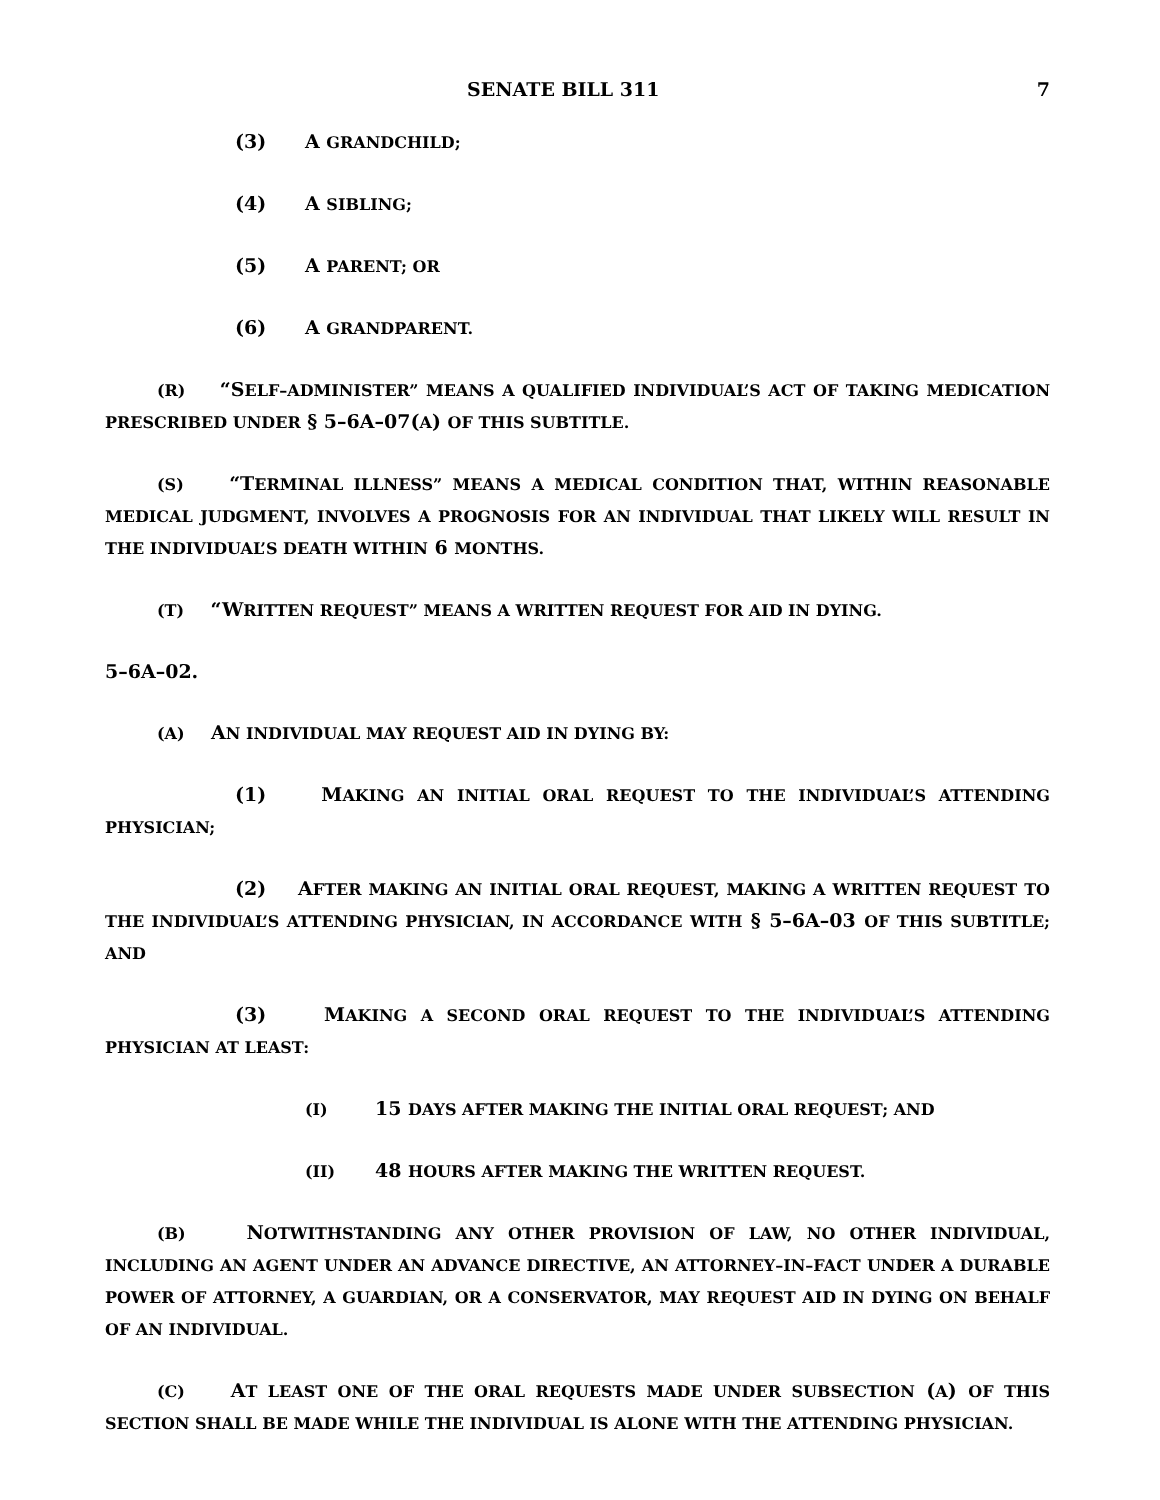SENATE BILL 311 7
(3) A GRANDCHILD;
(4) A SIBLING;
(5) A PARENT; OR
(6) A GRANDPARENT.
(R) “SELF–ADMINISTER” MEANS A QUALIFIED INDIVIDUAL’S ACT OF TAKING MEDICATION PRESCRIBED UNDER § 5–6A–07(A) OF THIS SUBTITLE.
(S) “TERMINAL ILLNESS” MEANS A MEDICAL CONDITION THAT, WITHIN REASONABLE MEDICAL JUDGMENT, INVOLVES A PROGNOSIS FOR AN INDIVIDUAL THAT LIKELY WILL RESULT IN THE INDIVIDUAL’S DEATH WITHIN 6 MONTHS.
(T) “WRITTEN REQUEST” MEANS A WRITTEN REQUEST FOR AID IN DYING.
5–6A–02.
(A) AN INDIVIDUAL MAY REQUEST AID IN DYING BY:
(1) MAKING AN INITIAL ORAL REQUEST TO THE INDIVIDUAL’S ATTENDING PHYSICIAN;
(2) AFTER MAKING AN INITIAL ORAL REQUEST, MAKING A WRITTEN REQUEST TO THE INDIVIDUAL’S ATTENDING PHYSICIAN, IN ACCORDANCE WITH § 5–6A–03 OF THIS SUBTITLE; AND
(3) MAKING A SECOND ORAL REQUEST TO THE INDIVIDUAL’S ATTENDING PHYSICIAN AT LEAST:
(I) 15 DAYS AFTER MAKING THE INITIAL ORAL REQUEST; AND
(II) 48 HOURS AFTER MAKING THE WRITTEN REQUEST.
(B) NOTWITHSTANDING ANY OTHER PROVISION OF LAW, NO OTHER INDIVIDUAL, INCLUDING AN AGENT UNDER AN ADVANCE DIRECTIVE, AN ATTORNEY–IN–FACT UNDER A DURABLE POWER OF ATTORNEY, A GUARDIAN, OR A CONSERVATOR, MAY REQUEST AID IN DYING ON BEHALF OF AN INDIVIDUAL.
(C) AT LEAST ONE OF THE ORAL REQUESTS MADE UNDER SUBSECTION (A) OF THIS SECTION SHALL BE MADE WHILE THE INDIVIDUAL IS ALONE WITH THE ATTENDING PHYSICIAN.